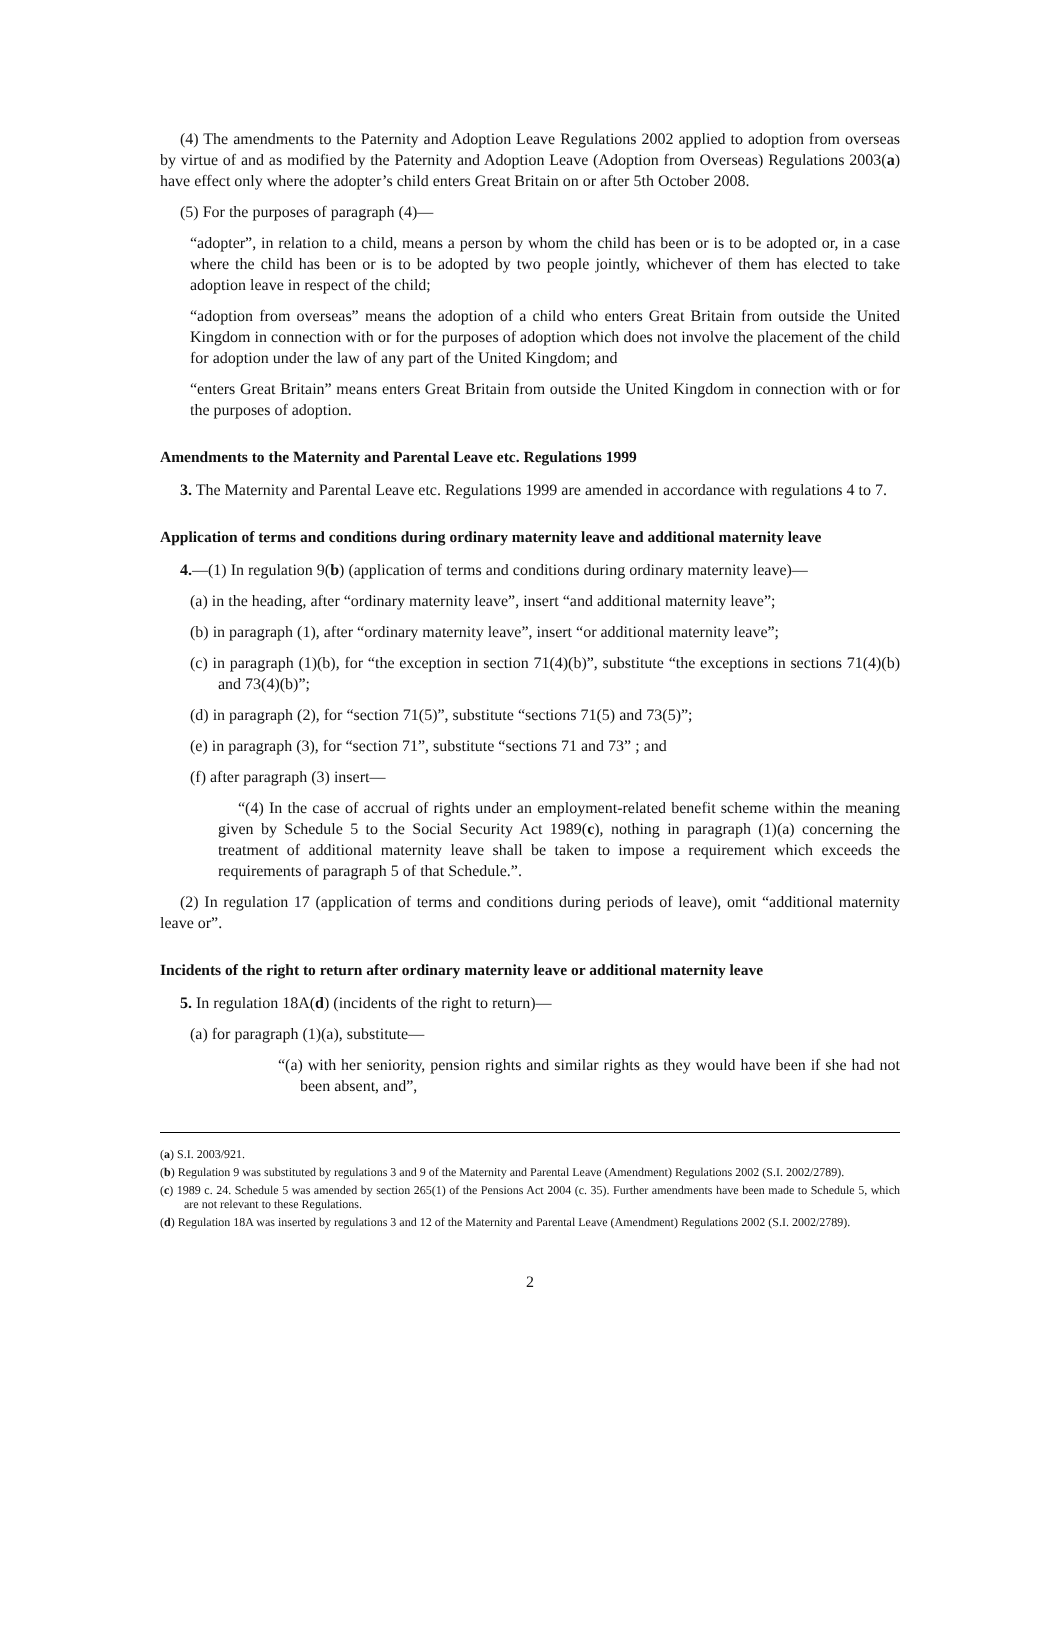(4) The amendments to the Paternity and Adoption Leave Regulations 2002 applied to adoption from overseas by virtue of and as modified by the Paternity and Adoption Leave (Adoption from Overseas) Regulations 2003(a) have effect only where the adopter’s child enters Great Britain on or after 5th October 2008.
(5) For the purposes of paragraph (4)—
“adopter”, in relation to a child, means a person by whom the child has been or is to be adopted or, in a case where the child has been or is to be adopted by two people jointly, whichever of them has elected to take adoption leave in respect of the child;
“adoption from overseas” means the adoption of a child who enters Great Britain from outside the United Kingdom in connection with or for the purposes of adoption which does not involve the placement of the child for adoption under the law of any part of the United Kingdom; and
“enters Great Britain” means enters Great Britain from outside the United Kingdom in connection with or for the purposes of adoption.
Amendments to the Maternity and Parental Leave etc. Regulations 1999
3. The Maternity and Parental Leave etc. Regulations 1999 are amended in accordance with regulations 4 to 7.
Application of terms and conditions during ordinary maternity leave and additional maternity leave
4.—(1) In regulation 9(b) (application of terms and conditions during ordinary maternity leave)—
(a) in the heading, after “ordinary maternity leave”, insert “and additional maternity leave”;
(b) in paragraph (1), after “ordinary maternity leave”, insert “or additional maternity leave”;
(c) in paragraph (1)(b), for “the exception in section 71(4)(b)”, substitute “the exceptions in sections 71(4)(b) and 73(4)(b)”;
(d) in paragraph (2), for “section 71(5)”, substitute “sections 71(5) and 73(5)”;
(e) in paragraph (3), for “section 71”, substitute “sections 71 and 73” ; and
(f) after paragraph (3) insert—
“(4) In the case of accrual of rights under an employment-related benefit scheme within the meaning given by Schedule 5 to the Social Security Act 1989(c), nothing in paragraph (1)(a) concerning the treatment of additional maternity leave shall be taken to impose a requirement which exceeds the requirements of paragraph 5 of that Schedule.”.
(2) In regulation 17 (application of terms and conditions during periods of leave), omit “additional maternity leave or”.
Incidents of the right to return after ordinary maternity leave or additional maternity leave
5. In regulation 18A(d) (incidents of the right to return)—
(a) for paragraph (1)(a), substitute—
“(a) with her seniority, pension rights and similar rights as they would have been if she had not been absent, and”,
(a) S.I. 2003/921.
(b) Regulation 9 was substituted by regulations 3 and 9 of the Maternity and Parental Leave (Amendment) Regulations 2002 (S.I. 2002/2789).
(c) 1989 c. 24. Schedule 5 was amended by section 265(1) of the Pensions Act 2004 (c. 35). Further amendments have been made to Schedule 5, which are not relevant to these Regulations.
(d) Regulation 18A was inserted by regulations 3 and 12 of the Maternity and Parental Leave (Amendment) Regulations 2002 (S.I. 2002/2789).
2